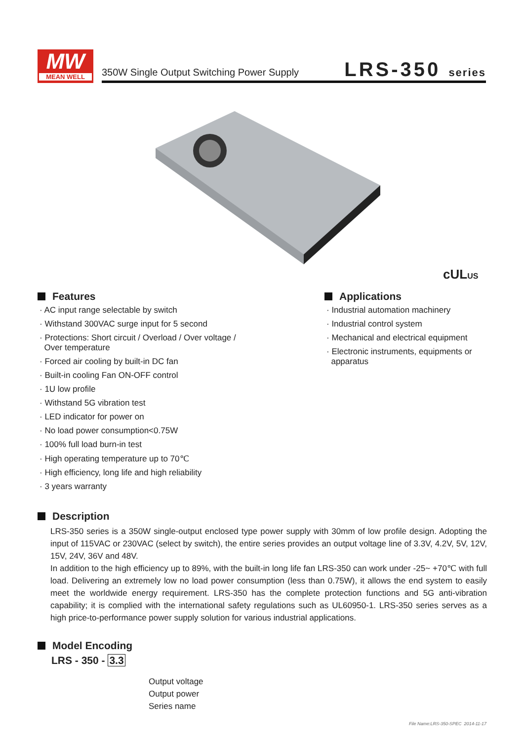MW
MEAN WELL
350W Single Output Switching Power Supply
LRS-350 series
cUL US
Features
· AC input range selectable by switch
· Withstand 300VAC surge input for 5 second
· Protections: Short circuit / Overload / Over voltage /
Over temperature
· Forced air cooling by built-in DC fan
· Built-in cooling Fan ON-OFF control
· 1U low profile
· Withstand 5G vibration test
· LED indicator for power on
· No load power consumption<0.75W
· 100% full load burn-in test
· High operating temperature up to 70℃
· High efficiency, long life and high reliability
· 3 years warranty
Applications
· Industrial automation machinery
· Industrial control system
· Mechanical and electrical equipment
· Electronic instruments, equipments or
apparatus
Description
LRS-350 series is a 350W single-output enclosed type power supply with 30mm of low profile design. Adopting the input of 115VAC or 230VAC (select by switch), the entire series provides an output voltage line of 3.3V, 4.2V, 5V, 12V, 15V, 24V, 36V and 48V.
In addition to the high efficiency up to 89%, with the built-in long life fan LRS-350 can work under -25~ +70℃ with full load. Delivering an extremely low no load power consumption (less than 0.75W), it allows the end system to easily meet the worldwide energy requirement. LRS-350 has the complete protection functions and 5G anti-vibration capability; it is complied with the international safety regulations such as UL60950-1. LRS-350 series serves as a high price-to-performance power supply solution for various industrial applications.
Model Encoding
LRS - 350 - 3.3
Output voltage
Output power
Series name
File Name:LRS-350-SPEC 2014-11-17